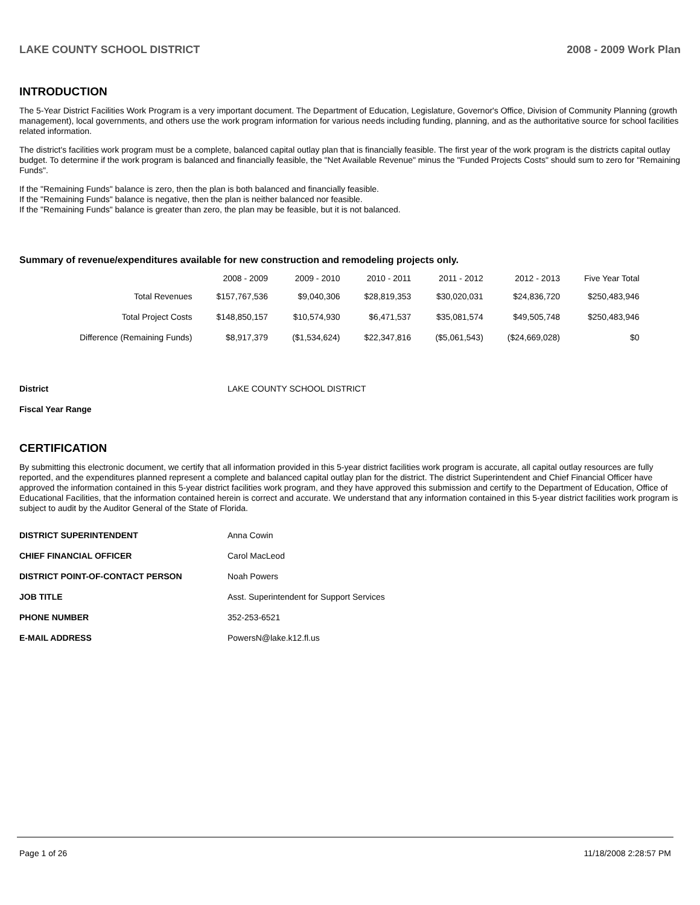LAKE COUNTY SCHOOL DISTRICT 2008 - 2009 Work Plan
INTRODUCTION
The 5-Year District Facilities Work Program is a very important document. The Department of Education, Legislature, Governor's Office, Division of Community Planning (growth management), local governments, and others use the work program information for various needs including funding, planning, and as the authoritative source for school facilities related information.
The district's facilities work program must be a complete, balanced capital outlay plan that is financially feasible. The first year of the work program is the districts capital outlay budget. To determine if the work program is balanced and financially feasible, the "Net Available Revenue" minus the "Funded Projects Costs" should sum to zero for "Remaining Funds".
If the "Remaining Funds" balance is zero, then the plan is both balanced and financially feasible.
If the "Remaining Funds" balance is negative, then the plan is neither balanced nor feasible.
If the "Remaining Funds" balance is greater than zero, the plan may be feasible, but it is not balanced.
Summary of revenue/expenditures available for new construction and remodeling projects only.
| | 2008 - 2009 | 2009 - 2010 | 2010 - 2011 | 2011 - 2012 | 2012 - 2013 | Five Year Total |
| --- | --- | --- | --- | --- | --- | --- |
| Total Revenues | $157,767,536 | $9,040,306 | $28,819,353 | $30,020,031 | $24,836,720 | $250,483,946 |
| Total Project Costs | $148,850,157 | $10,574,930 | $6,471,537 | $35,081,574 | $49,505,748 | $250,483,946 |
| Difference (Remaining Funds) | $8,917,379 | ($1,534,624) | $22,347,816 | ($5,061,543) | ($24,669,028) | $0 |
| District | LAKE COUNTY SCHOOL DISTRICT |
| Fiscal Year Range | |
CERTIFICATION
By submitting this electronic document, we certify that all information provided in this 5-year district facilities work program is accurate, all capital outlay resources are fully reported, and the expenditures planned represent a complete and balanced capital outlay plan for the district. The district Superintendent and Chief Financial Officer have approved the information contained in this 5-year district facilities work program, and they have approved this submission and certify to the Department of Education, Office of Educational Facilities, that the information contained herein is correct and accurate. We understand that any information contained in this 5-year district facilities work program is subject to audit by the Auditor General of the State of Florida.
| DISTRICT SUPERINTENDENT | Anna Cowin |
| CHIEF FINANCIAL OFFICER | Carol MacLeod |
| DISTRICT POINT-OF-CONTACT PERSON | Noah Powers |
| JOB TITLE | Asst. Superintendent for Support Services |
| PHONE NUMBER | 352-253-6521 |
| E-MAIL ADDRESS | PowersN@lake.k12.fl.us |
Page 1 of 26 11/18/2008 2:28:57 PM